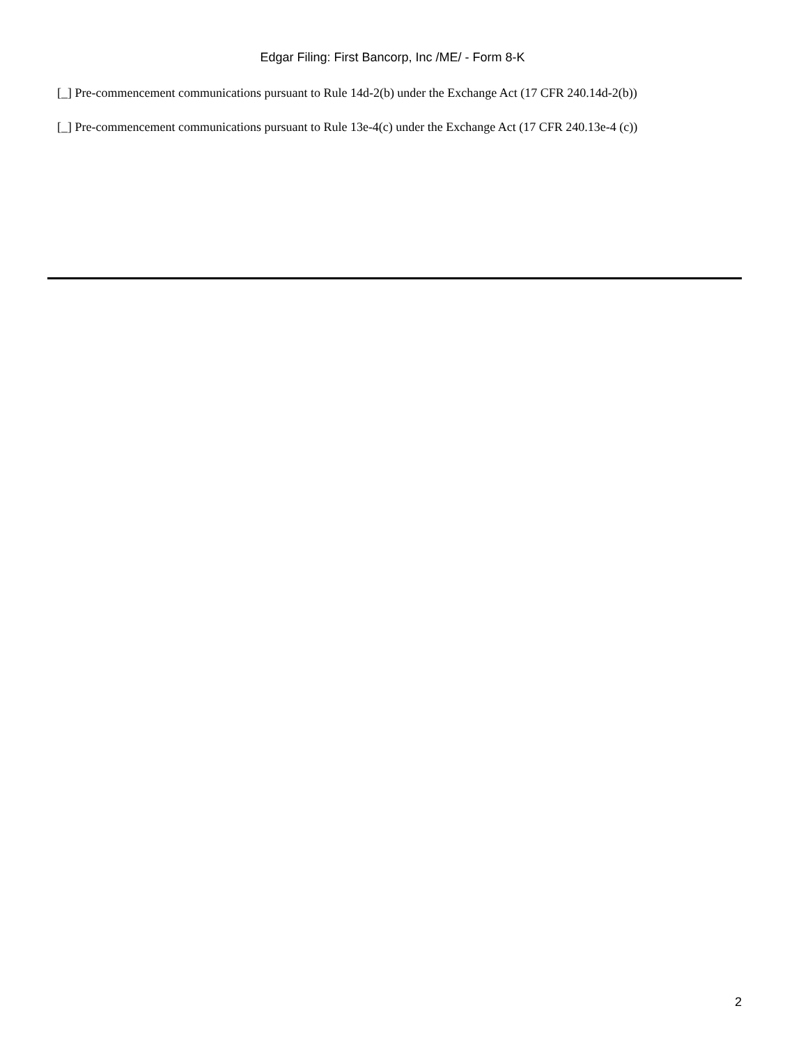Edgar Filing: First Bancorp, Inc /ME/ - Form 8-K
[_] Pre-commencement communications pursuant to Rule 14d-2(b) under the Exchange Act (17 CFR 240.14d-2(b))
[_] Pre-commencement communications pursuant to Rule 13e-4(c) under the Exchange Act (17 CFR 240.13e-4 (c))
2